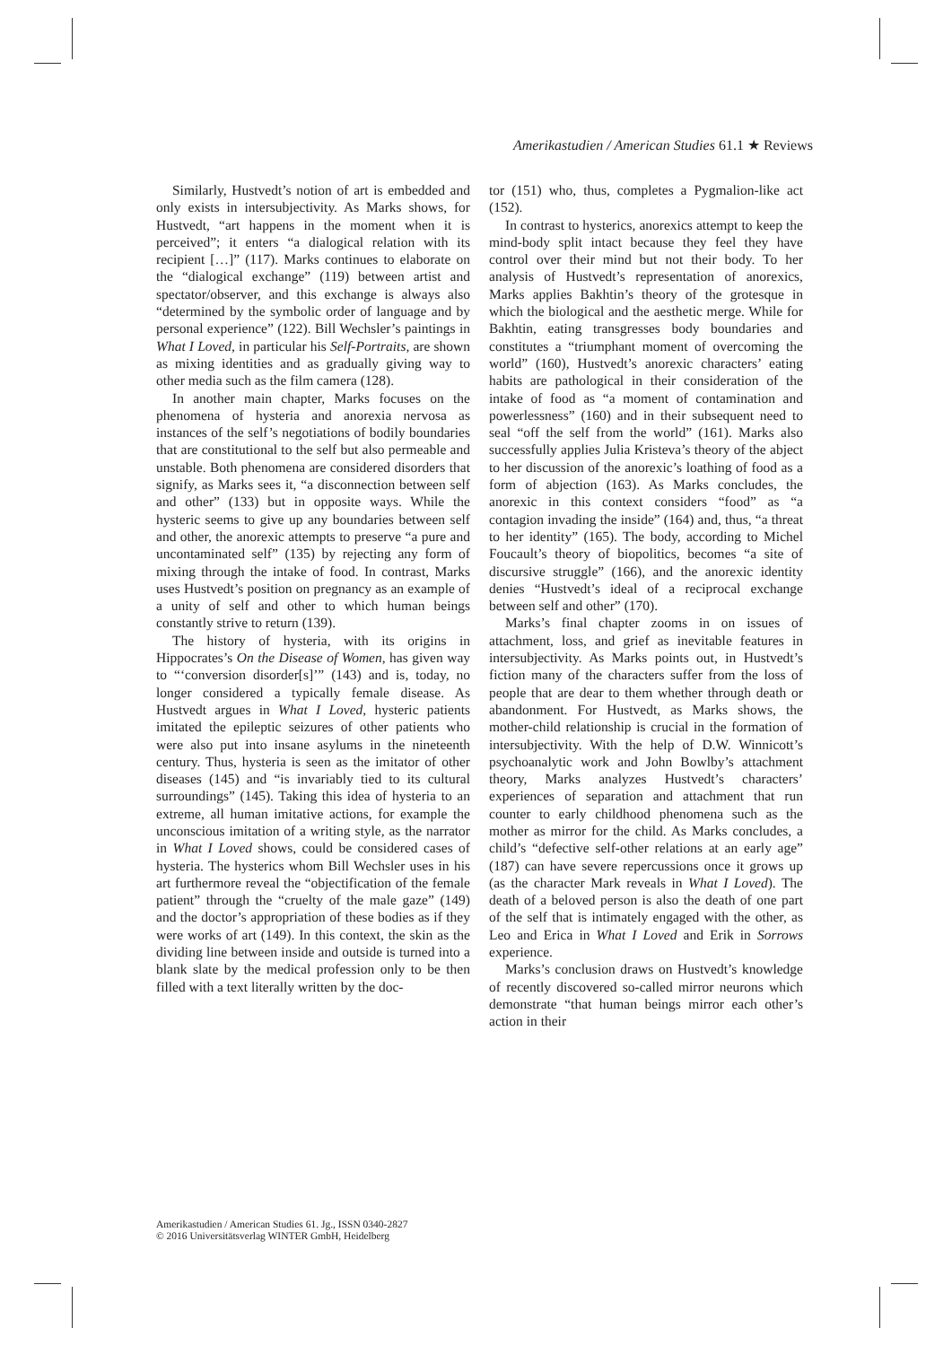Amerikastudien / American Studies 61.1 ★ Reviews
Similarly, Hustvedt’s notion of art is embedded and only exists in intersubjectivity. As Marks shows, for Hustvedt, “art happens in the moment when it is perceived”; it enters “a dialogical relation with its recipient […]” (117). Marks continues to elaborate on the “dialogical exchange” (119) between artist and spectator/observer, and this exchange is always also “determined by the symbolic order of language and by personal experience” (122). Bill Wechsler’s paintings in What I Loved, in particular his Self-Portraits, are shown as mixing identities and as gradually giving way to other media such as the film camera (128).
In another main chapter, Marks focuses on the phenomena of hysteria and anorexia nervosa as instances of the self’s negotiations of bodily boundaries that are constitutional to the self but also permeable and unstable. Both phenomena are considered disorders that signify, as Marks sees it, “a disconnection between self and other” (133) but in opposite ways. While the hysteric seems to give up any boundaries between self and other, the anorexic attempts to preserve “a pure and uncontaminated self” (135) by rejecting any form of mixing through the intake of food. In contrast, Marks uses Hustvedt’s position on pregnancy as an example of a unity of self and other to which human beings constantly strive to return (139).
The history of hysteria, with its origins in Hippocrates’s On the Disease of Women, has given way to “‘conversion disorder[s]’” (143) and is, today, no longer considered a typically female disease. As Hustvedt argues in What I Loved, hysteric patients imitated the epileptic seizures of other patients who were also put into insane asylums in the nineteenth century. Thus, hysteria is seen as the imitator of other diseases (145) and “is invariably tied to its cultural surroundings” (145). Taking this idea of hysteria to an extreme, all human imitative actions, for example the unconscious imitation of a writing style, as the narrator in What I Loved shows, could be considered cases of hysteria. The hysterics whom Bill Wechsler uses in his art furthermore reveal the “objectification of the female patient” through the “cruelty of the male gaze” (149) and the doctor’s appropriation of these bodies as if they were works of art (149). In this context, the skin as the dividing line between inside and outside is turned into a blank slate by the medical profession only to be then filled with a text literally written by the doc-
tor (151) who, thus, completes a Pygmalion-like act (152).
In contrast to hysterics, anorexics attempt to keep the mind-body split intact because they feel they have control over their mind but not their body. To her analysis of Hustvedt’s representation of anorexics, Marks applies Bakhtin’s theory of the grotesque in which the biological and the aesthetic merge. While for Bakhtin, eating transgresses body boundaries and constitutes a “triumphant moment of overcoming the world” (160), Hustvedt’s anorexic characters’ eating habits are pathological in their consideration of the intake of food as “a moment of contamination and powerlessness” (160) and in their subsequent need to seal “off the self from the world” (161). Marks also successfully applies Julia Kristeva’s theory of the abject to her discussion of the anorexic’s loathing of food as a form of abjection (163). As Marks concludes, the anorexic in this context considers “food” as “a contagion invading the inside” (164) and, thus, “a threat to her identity” (165). The body, according to Michel Foucault’s theory of biopolitics, becomes “a site of discursive struggle” (166), and the anorexic identity denies “Hustvedt’s ideal of a reciprocal exchange between self and other” (170).
Marks’s final chapter zooms in on issues of attachment, loss, and grief as inevitable features in intersubjectivity. As Marks points out, in Hustvedt’s fiction many of the characters suffer from the loss of people that are dear to them whether through death or abandonment. For Hustvedt, as Marks shows, the mother-child relationship is crucial in the formation of intersubjectivity. With the help of D.W. Winnicott’s psychoanalytic work and John Bowlby’s attachment theory, Marks analyzes Hustvedt’s characters’ experiences of separation and attachment that run counter to early childhood phenomena such as the mother as mirror for the child. As Marks concludes, a child’s “defective self-other relations at an early age” (187) can have severe repercussions once it grows up (as the character Mark reveals in What I Loved). The death of a beloved person is also the death of one part of the self that is intimately engaged with the other, as Leo and Erica in What I Loved and Erik in Sorrows experience.
Marks’s conclusion draws on Hustvedt’s knowledge of recently discovered so-called mirror neurons which demonstrate “that human beings mirror each other’s action in their
Amerikastudien / American Studies 61. Jg., ISSN 0340-2827
© 2016 Universitätsverlag WINTER GmbH, Heidelberg